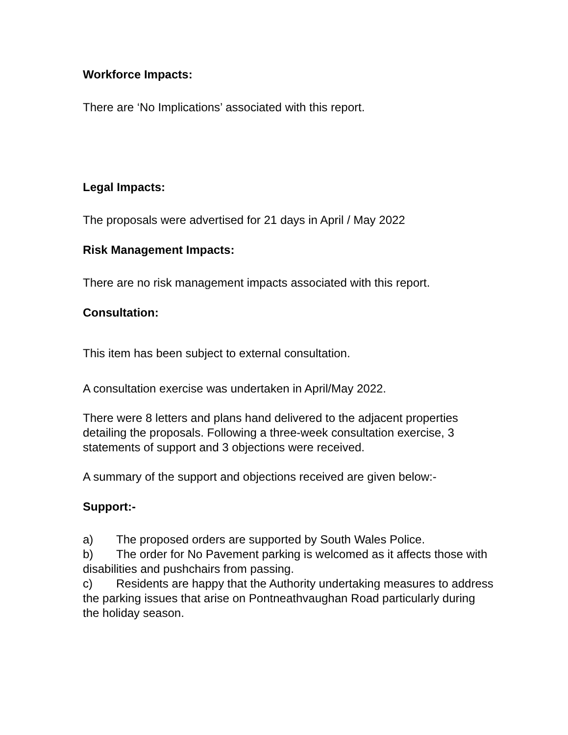Workforce Impacts:
There are ‘No Implications’ associated with this report.
Legal Impacts:
The proposals were advertised for 21 days in April / May 2022
Risk Management Impacts:
There are no risk management impacts associated with this report.
Consultation:
This item has been subject to external consultation.
A consultation exercise was undertaken in April/May 2022.
There were 8 letters and plans hand delivered to the adjacent properties detailing the proposals. Following a three-week consultation exercise, 3 statements of support and 3 objections were received.
A summary of the support and objections received are given below:-
Support:-
a) The proposed orders are supported by South Wales Police.
b) The order for No Pavement parking is welcomed as it affects those with disabilities and pushchairs from passing.
c) Residents are happy that the Authority undertaking measures to address the parking issues that arise on Pontneathvaughan Road particularly during the holiday season.